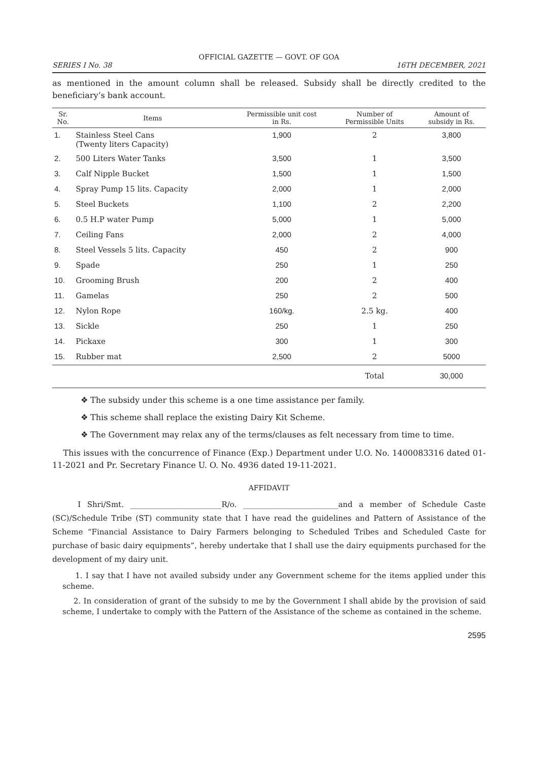OFFICIAL GAZETTE — GOVT. OF GOA
SERIES I No. 38 16TH DECEMBER, 2021
as mentioned in the amount column shall be released. Subsidy shall be directly credited to the beneficiary’s bank account.
| Sr. No. | Items | Permissible unit cost in Rs. | Number of Permissible Units | Amount of subsidy in Rs. |
| --- | --- | --- | --- | --- |
| 1. | Stainless Steel Cans (Twenty liters Capacity) | 1,900 | 2 | 3,800 |
| 2. | 500 Liters Water Tanks | 3,500 | 1 | 3,500 |
| 3. | Calf Nipple Bucket | 1,500 | 1 | 1,500 |
| 4. | Spray Pump 15 lits. Capacity | 2,000 | 1 | 2,000 |
| 5. | Steel Buckets | 1,100 | 2 | 2,200 |
| 6. | 0.5 H.P water Pump | 5,000 | 1 | 5,000 |
| 7. | Ceiling Fans | 2,000 | 2 | 4,000 |
| 8. | Steel Vessels 5 lits. Capacity | 450 | 2 | 900 |
| 9. | Spade | 250 | 1 | 250 |
| 10. | Grooming Brush | 200 | 2 | 400 |
| 11. | Gamelas | 250 | 2 | 500 |
| 12. | Nylon Rope | 160/kg. | 2.5 kg. | 400 |
| 13. | Sickle | 250 | 1 | 250 |
| 14. | Pickaxe | 300 | 1 | 300 |
| 15. | Rubber mat | 2,500 | 2 | 5000 |
| | | | Total | 30,000 |
❖ The subsidy under this scheme is a one time assistance per family.
❖ This scheme shall replace the existing Dairy Kit Scheme.
❖ The Government may relax any of the terms/clauses as felt necessary from time to time.
This issues with the concurrence of Finance (Exp.) Department under U.O. No. 1400083316 dated 01-11-2021 and Pr. Secretary Finance U. O. No. 4936 dated 19-11-2021.
AFFIDAVIT
I Shri/Smt. ________________________R/o. _________________________and a member of Schedule Caste (SC)/Schedule Tribe (ST) community state that I have read the guidelines and Pattern of Assistance of the Scheme “Financial Assistance to Dairy Farmers belonging to Scheduled Tribes and Scheduled Caste for purchase of basic dairy equipments”, hereby undertake that I shall use the dairy equipments purchased for the development of my dairy unit.
1. I say that I have not availed subsidy under any Government scheme for the items applied under this scheme.
2. In consideration of grant of the subsidy to me by the Government I shall abide by the provision of said scheme, I undertake to comply with the Pattern of the Assistance of the scheme as contained in the scheme.
2595